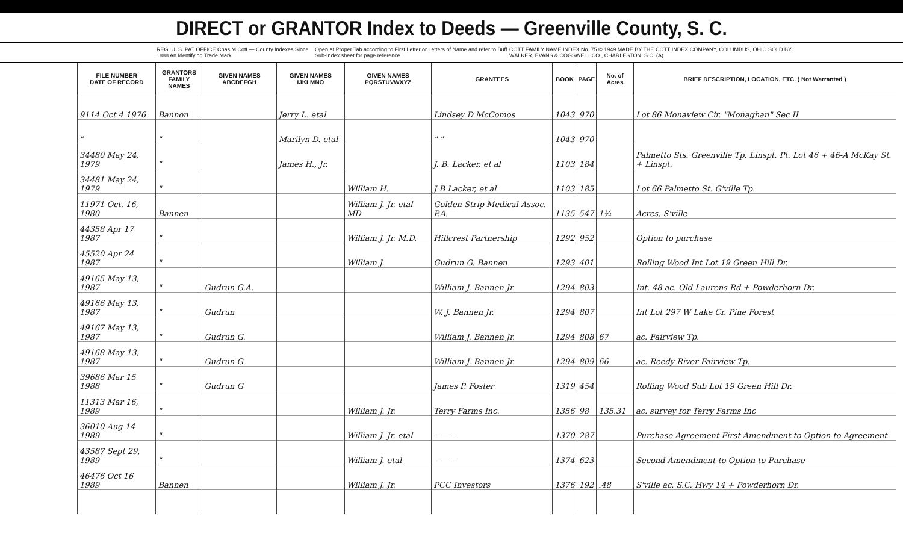DIRECT or GRANTOR Index to Deeds — Greenville County, S. C.
REG. U. S. PAT OFFICE Chas M Cott — County Indexes Since 1888 An Identifying Trade Mark Open at Proper Tab according to First Letter or Letters of Name and refer to Buff Sub-Index sheet for page reference. COTT FAMILY NAME INDEX No. 75 © 1949 MADE BY THE COTT INDEX COMPANY, COLUMBUS, OHIO SOLD BY WALKER, EVANS & COGSWELL CO., CHARLESTON, S.C. (A)
| FILE NUMBER DATE OF RECORD | GRANTORS FAMILY NAMES | GIVEN NAMES ABCDEFGH | GIVEN NAMES IJKLMNO | GIVEN NAMES PQRSTUVWXYZ | GRANTEES | BOOK | PAGE | No. of Acres | BRIEF DESCRIPTION, LOCATION, ETC. ( Not Warranted ) |
| --- | --- | --- | --- | --- | --- | --- | --- | --- | --- |
| 9114 Oct 4 1976 | Bannon | | Jerry L. etal | | Lindsey D McComos | 1043 | 970 | | Lot 86 Monaview Cir. "Monaghan" Sec II |
| " | " | | Marilyn D. etal | | " " | 1043 | 970 | | |
| 34480 May 24, 1979 | " | | James H., Jr. | | J. B. Lacker, et al | 1103 | 184 | | Palmetto Sts. Greenville Tp. Linspt. Pt. Lot 46 + 46-A McKay St. + Linspt. |
| 34481 May 24, 1979 | " | | | William H. | J B Lacker, et al | 1103 | 185 | | Lot 66 Palmetto St. G'ville Tp. |
| 11971 Oct. 16, 1980 | Bannen | | | William J. Jr. etal MD | Golden Strip Medical Assoc. P.A. | 1135 | 547 | 1¼ | Acres, S'ville |
| 44358 Apr 17 1987 | " | | | William J. Jr. M.D. | Hillcrest Partnership | 1292 | 952 | | Option to purchase |
| 45520 Apr 24 1987 | " | | | William J. | Gudrun G. Bannen | 1293 | 401 | | Rolling Wood Int Lot 19 Green Hill Dr. |
| 49165 May 13, 1987 | " | Gudrun G.A. | | | William J. Bannen Jr. | 1294 | 803 | | Int. 48 ac. Old Laurens Rd + Powderhorn Dr. |
| 49166 May 13, 1987 | " | Gudrun | | | W. J. Bannen Jr. | 1294 | 807 | | Int Lot 297 W Lake Cr. Pine Forest |
| 49167 May 13, 1987 | " | Gudrun G. | | | William J. Bannen Jr. | 1294 | 808 | 67 | ac. Fairview Tp. |
| 49168 May 13, 1987 | " | Gudrun G | | | William J. Bannen Jr. | 1294 | 809 | 66 | ac. Reedy River Fairview Tp. |
| 39686 Mar 15 1988 | " | Gudrun G | | | James P. Foster | 1319 | 454 | | Rolling Wood Sub Lot 19 Green Hill Dr. |
| 11313 Mar 16, 1989 | " | | | William J. Jr. | Terry Farms Inc. | 1356 | 98 | 135.31 | ac. survey for Terry Farms Inc |
| 36010 Aug 14 1989 | " | | | William J. Jr. etal | ——— | 1370 | 287 | | Purchase Agreement First Amendment to Option to Agreement |
| 43587 Sept 29, 1989 | " | | | William J. etal | ——— | 1374 | 623 | | Second Amendment to Option to Purchase |
| 46476 Oct 16 1989 | Bannen | | | William J. Jr. | PCC Investors | 1376 | 192 | .48 | S'ville ac. S.C. Hwy 14 + Powderhorn Dr. |